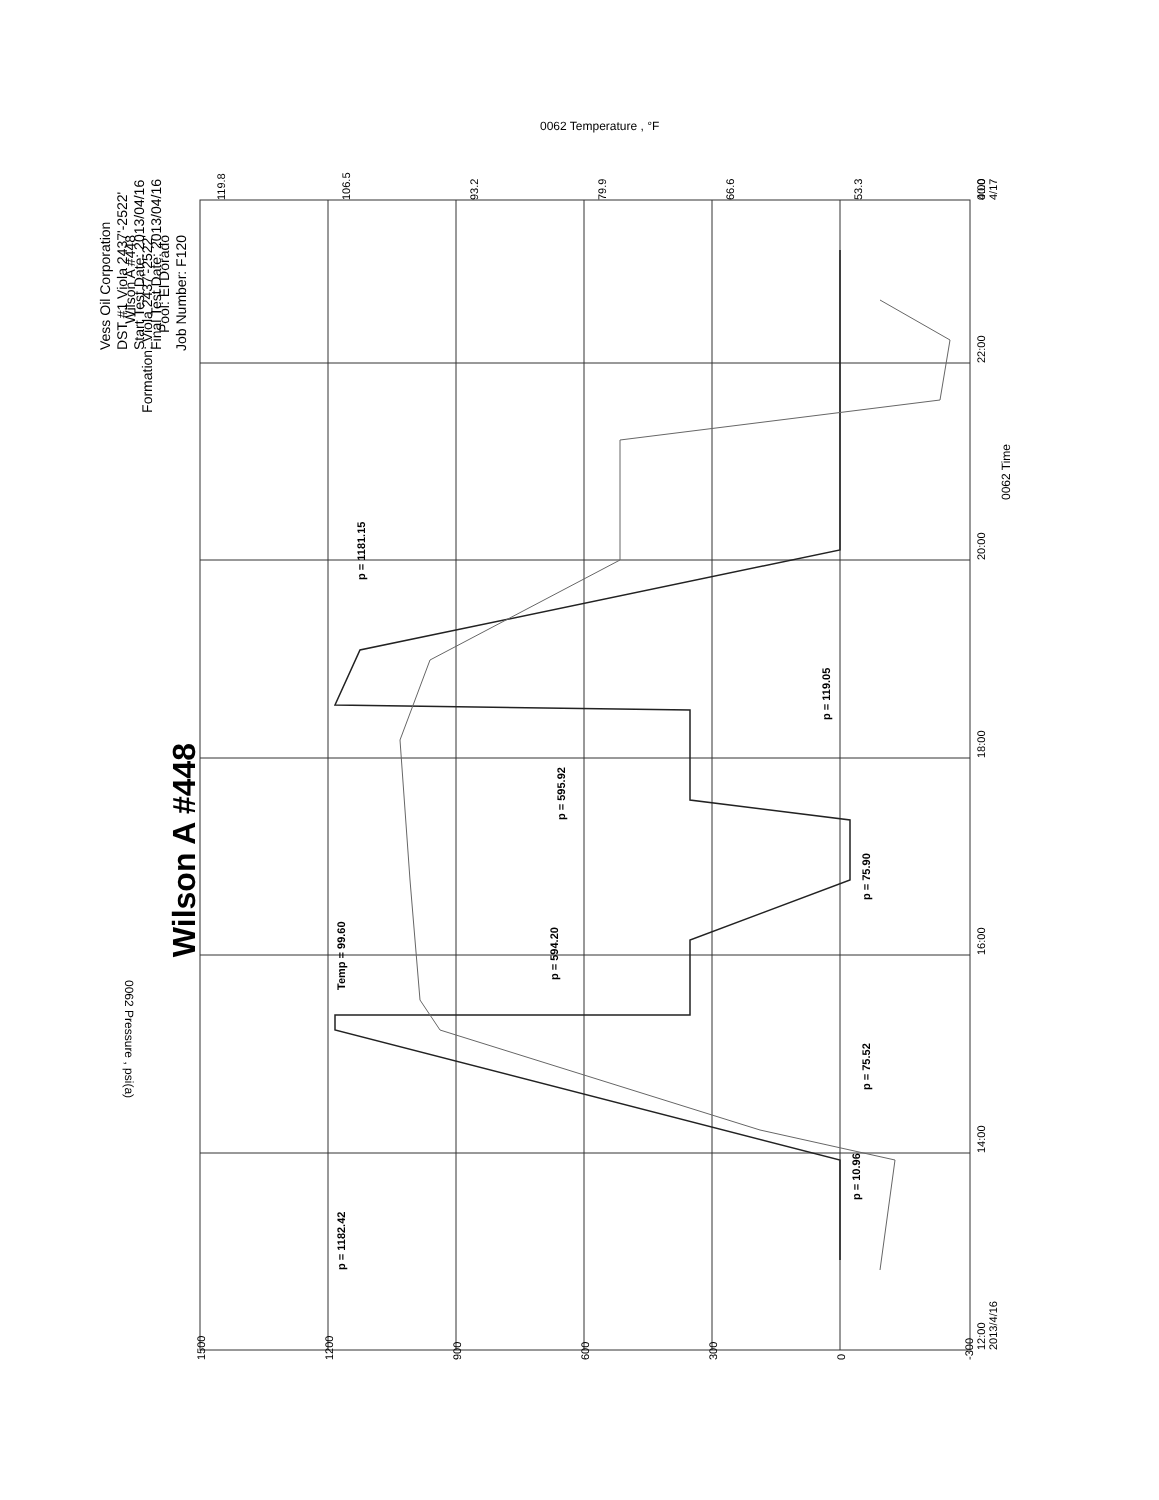Vess Oil Corporation
DST #1 Viola 2437'-2522'
Start Test Date: 2013/04/16
Final Test Date: 2013/04/16
Wilson A #448
Formation: Viola 2437'-2522'
Pool: El Dorado
Job Number: F120
Wilson A #448
1500
1200
900
600
300
0
-300
12:00
2013/4/16
14:00
16:00
18:00
20:00
22:00
0:00
4/17
119.8
106.5
93.2
79.9
66.6
53.3
40.0
0062 Time
0062 Pressure , psi(a)
0062 Temperature , °F
p = 1182.42
p = 10.96
p = 75.52
p = 594.20
Temp = 99.60
p = 75.90
p = 595.92
p = 119.05
p = 1181.15